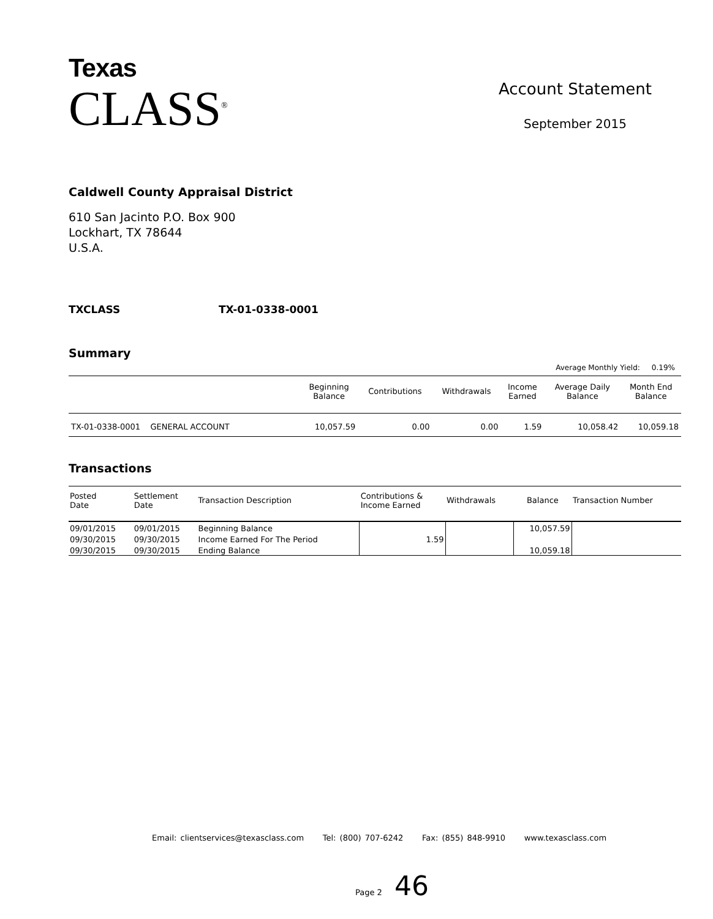Texas
CLASS<sup>®</sup>
Account Statement
September 2015
Caldwell County Appraisal District
610 San Jacinto P.O. Box 900
Lockhart, TX 78644
U.S.A.
TXCLASS TX-01-0338-0001
Summary
Average Monthly Yield: 0.19%
| | Beginning Balance | Contributions | Withdrawals | Income Earned | Average Daily Balance | Month End Balance |
| --- | --- | --- | --- | --- | --- | --- |
| TX-01-0338-0001 GENERAL ACCOUNT | 10,057.59 | 0.00 | 0.00 | 1.59 | 10,058.42 | 10,059.18 |
Transactions
| Posted Date | Settlement Date | Transaction Description | Contributions & Income Earned | Withdrawals | Balance | Transaction Number |
| --- | --- | --- | --- | --- | --- | --- |
| 09/01/2015 | 09/01/2015 | Beginning Balance | | | 10,057.59 | |
| 09/30/2015 | 09/30/2015 | Income Earned For The Period | 1.59 | | | |
| 09/30/2015 | 09/30/2015 | Ending Balance | | | 10,059.18 | |
Email: clientservices@texasclass.com Tel: (800) 707-6242 Fax: (855) 848-9910 www.texasclass.com
Page 2 46